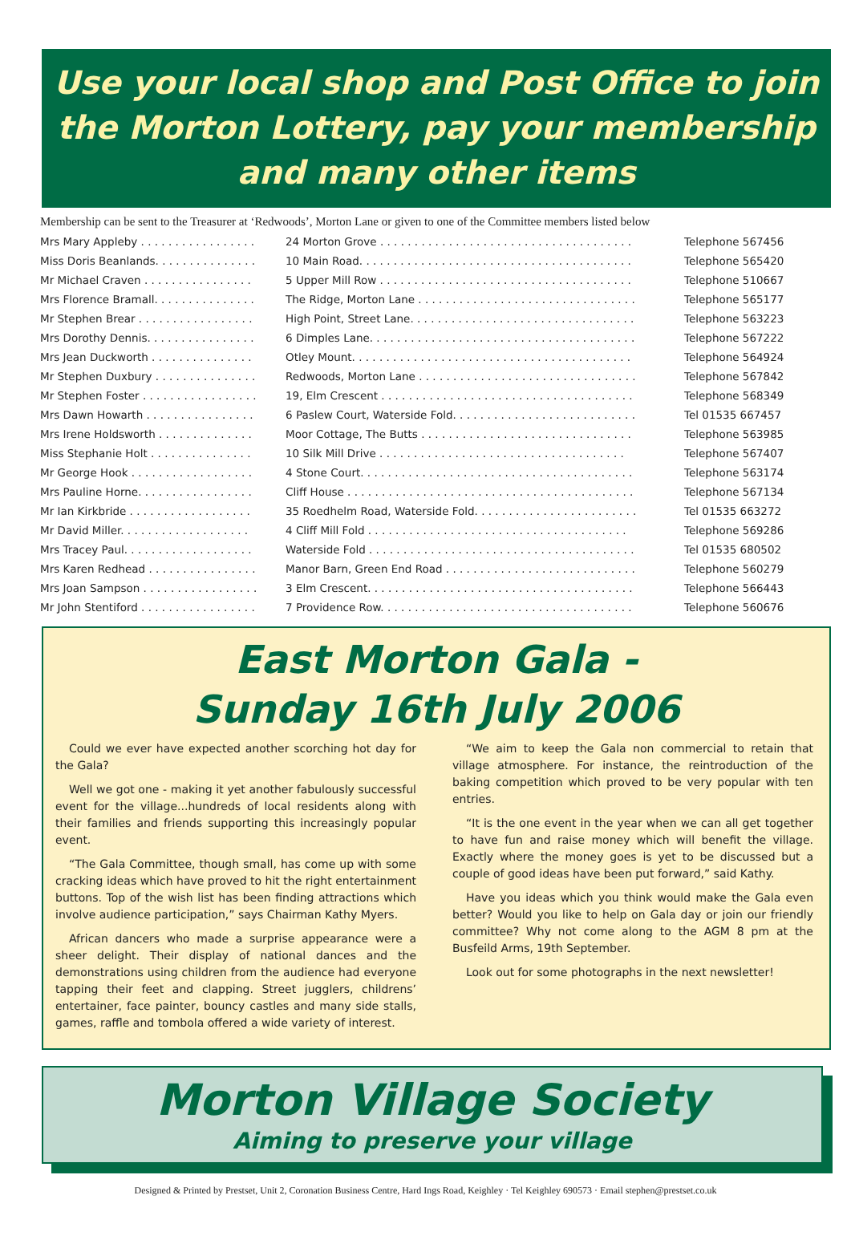Use your local shop and Post Office to join the Morton Lottery, pay your membership and many other items
Membership can be sent to the Treasurer at ‘Redwoods’, Morton Lane or given to one of the Committee members listed below
| Mrs Mary Appleby . . . . . . . . . . . . . . . . . | 24 Morton Grove . . . . . . . . . . . . . . . . . . . . . . . . . . . . . . . . . . . . . | Telephone 567456 |
| Miss Doris Beanlands. . . . . . . . . . . . . . . | 10 Main Road. . . . . . . . . . . . . . . . . . . . . . . . . . . . . . . . . . . . . . . . | Telephone 565420 |
| Mr Michael Craven . . . . . . . . . . . . . . . . | 5 Upper Mill Row . . . . . . . . . . . . . . . . . . . . . . . . . . . . . . . . . . . . . | Telephone 510667 |
| Mrs Florence Bramall. . . . . . . . . . . . . . . | The Ridge, Morton Lane . . . . . . . . . . . . . . . . . . . . . . . . . . . . . . . . | Telephone 565177 |
| Mr Stephen Brear . . . . . . . . . . . . . . . . . | High Point, Street Lane. . . . . . . . . . . . . . . . . . . . . . . . . . . . . . . . . | Telephone 563223 |
| Mrs Dorothy Dennis. . . . . . . . . . . . . . . . | 6 Dimples Lane. . . . . . . . . . . . . . . . . . . . . . . . . . . . . . . . . . . . . . . | Telephone 567222 |
| Mrs Jean Duckworth . . . . . . . . . . . . . . . | Otley Mount. . . . . . . . . . . . . . . . . . . . . . . . . . . . . . . . . . . . . . . . . | Telephone 564924 |
| Mr Stephen Duxbury . . . . . . . . . . . . . . . | Redwoods, Morton Lane . . . . . . . . . . . . . . . . . . . . . . . . . . . . . . . . | Telephone 567842 |
| Mr Stephen Foster . . . . . . . . . . . . . . . . . | 19, Elm Crescent . . . . . . . . . . . . . . . . . . . . . . . . . . . . . . . . . . . . . | Telephone 568349 |
| Mrs Dawn Howarth . . . . . . . . . . . . . . . . | 6 Paslew Court, Waterside Fold. . . . . . . . . . . . . . . . . . . . . . . . . . . | Tel 01535 667457 |
| Mrs Irene Holdsworth . . . . . . . . . . . . . . | Moor Cottage, The Butts . . . . . . . . . . . . . . . . . . . . . . . . . . . . . . . | Telephone 563985 |
| Miss Stephanie Holt . . . . . . . . . . . . . . . | 10 Silk Mill Drive . . . . . . . . . . . . . . . . . . . . . . . . . . . . . . . . . . . . | Telephone 567407 |
| Mr George Hook . . . . . . . . . . . . . . . . . . | 4 Stone Court. . . . . . . . . . . . . . . . . . . . . . . . . . . . . . . . . . . . . . . . | Telephone 563174 |
| Mrs Pauline Horne. . . . . . . . . . . . . . . . . | Cliff House . . . . . . . . . . . . . . . . . . . . . . . . . . . . . . . . . . . . . . . . . . | Telephone 567134 |
| Mr Ian Kirkbride . . . . . . . . . . . . . . . . . . | 35 Roedhelm Road, Waterside Fold. . . . . . . . . . . . . . . . . . . . . . . . | Tel 01535 663272 |
| Mr David Miller. . . . . . . . . . . . . . . . . . . | 4 Cliff Mill Fold . . . . . . . . . . . . . . . . . . . . . . . . . . . . . . . . . . . . . . | Telephone 569286 |
| Mrs Tracey Paul. . . . . . . . . . . . . . . . . . . | Waterside Fold . . . . . . . . . . . . . . . . . . . . . . . . . . . . . . . . . . . . . . . | Tel 01535 680502 |
| Mrs Karen Redhead . . . . . . . . . . . . . . . . | Manor Barn, Green End Road . . . . . . . . . . . . . . . . . . . . . . . . . . . . | Telephone 560279 |
| Mrs Joan Sampson . . . . . . . . . . . . . . . . . | 3 Elm Crescent. . . . . . . . . . . . . . . . . . . . . . . . . . . . . . . . . . . . . . . | Telephone 566443 |
| Mr John Stentiford . . . . . . . . . . . . . . . . . | 7 Providence Row. . . . . . . . . . . . . . . . . . . . . . . . . . . . . . . . . . . . . | Telephone 560676 |
East Morton Gala -
Sunday 16th July 2006
Could we ever have expected another scorching hot day for the Gala?
Well we got one - making it yet another fabulously successful event for the village...hundreds of local residents along with their families and friends supporting this increasingly popular event.
“The Gala Committee, though small, has come up with some cracking ideas which have proved to hit the right entertainment buttons. Top of the wish list has been finding attractions which involve audience participation,” says Chairman Kathy Myers.
African dancers who made a surprise appearance were a sheer delight. Their display of national dances and the demonstrations using children from the audience had everyone tapping their feet and clapping. Street jugglers, childrens’ entertainer, face painter, bouncy castles and many side stalls, games, raffle and tombola offered a wide variety of interest.
“We aim to keep the Gala non commercial to retain that village atmosphere. For instance, the reintroduction of the baking competition which proved to be very popular with ten entries.
“It is the one event in the year when we can all get together to have fun and raise money which will benefit the village. Exactly where the money goes is yet to be discussed but a couple of good ideas have been put forward,” said Kathy.
Have you ideas which you think would make the Gala even better? Would you like to help on Gala day or join our friendly committee? Why not come along to the AGM 8 pm at the Busfeild Arms, 19th September.
Look out for some photographs in the next newsletter!
Morton Village Society
Aiming to preserve your village
Designed & Printed by Prestset, Unit 2, Coronation Business Centre, Hard Ings Road, Keighley · Tel Keighley 690573 · Email stephen@prestset.co.uk